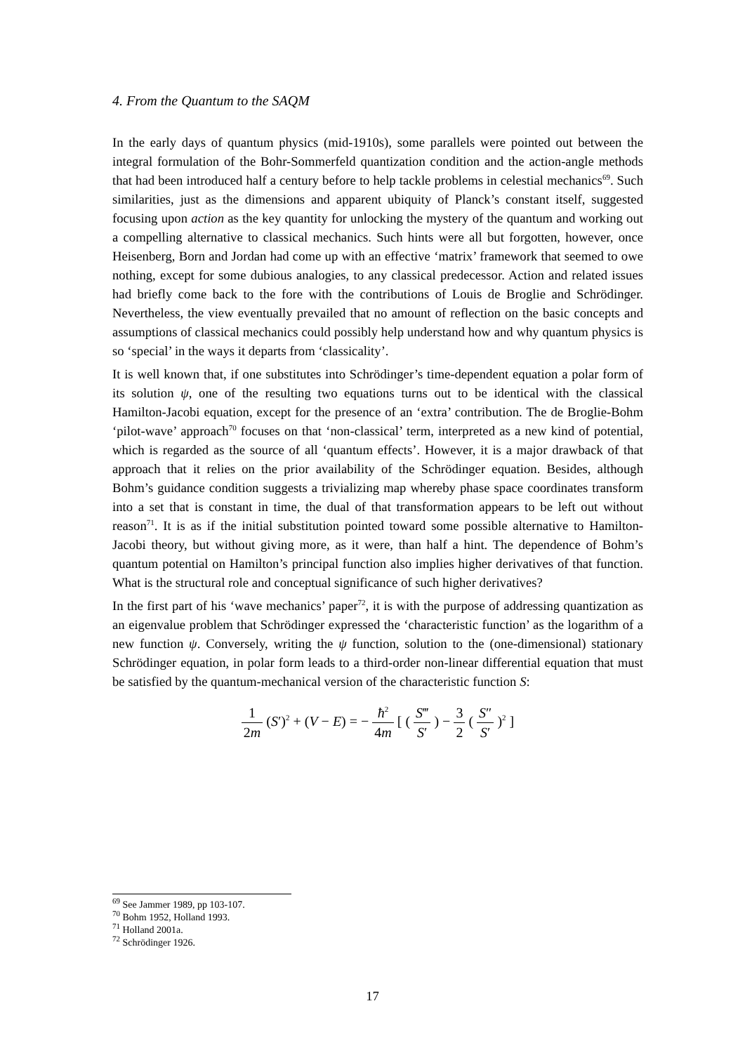4. From the Quantum to the SAQM
In the early days of quantum physics (mid-1910s), some parallels were pointed out between the integral formulation of the Bohr-Sommerfeld quantization condition and the action-angle methods that had been introduced half a century before to help tackle problems in celestial mechanics<sup>69</sup>. Such similarities, just as the dimensions and apparent ubiquity of Planck’s constant itself, suggested focusing upon action as the key quantity for unlocking the mystery of the quantum and working out a compelling alternative to classical mechanics. Such hints were all but forgotten, however, once Heisenberg, Born and Jordan had come up with an effective ‘matrix’ framework that seemed to owe nothing, except for some dubious analogies, to any classical predecessor. Action and related issues had briefly come back to the fore with the contributions of Louis de Broglie and Schrödinger. Nevertheless, the view eventually prevailed that no amount of reflection on the basic concepts and assumptions of classical mechanics could possibly help understand how and why quantum physics is so ‘special’ in the ways it departs from ‘classicality’.
It is well known that, if one substitutes into Schrödinger’s time-dependent equation a polar form of its solution ψ, one of the resulting two equations turns out to be identical with the classical Hamilton-Jacobi equation, except for the presence of an ‘extra’ contribution. The de Broglie-Bohm ‘pilot-wave’ approach<sup>70</sup> focuses on that ‘non-classical’ term, interpreted as a new kind of potential, which is regarded as the source of all ‘quantum effects’. However, it is a major drawback of that approach that it relies on the prior availability of the Schrödinger equation. Besides, although Bohm’s guidance condition suggests a trivializing map whereby phase space coordinates transform into a set that is constant in time, the dual of that transformation appears to be left out without reason<sup>71</sup>. It is as if the initial substitution pointed toward some possible alternative to Hamilton-Jacobi theory, but without giving more, as it were, than half a hint. The dependence of Bohm’s quantum potential on Hamilton’s principal function also implies higher derivatives of that function. What is the structural role and conceptual significance of such higher derivatives?
In the first part of his ‘wave mechanics’ paper<sup>72</sup>, it is with the purpose of addressing quantization as an eigenvalue problem that Schrödinger expressed the ‘characteristic function’ as the logarithm of a new function ψ. Conversely, writing the ψ function, solution to the (one-dimensional) stationary Schrödinger equation, in polar form leads to a third-order non-linear differential equation that must be satisfied by the quantum-mechanical version of the characteristic function S:
1 2m (S′)<sup>2</sup> + (V − E) = − ħ<sup>2</sup> 4m [ ( S‴ S′ ) − 3 2 ( S″ S′ )<sup>2</sup> ]
<sup>69</sup> See Jammer 1989, pp 103-107.
<sup>70</sup> Bohm 1952, Holland 1993.
<sup>71</sup> Holland 2001a.
<sup>72</sup> Schrödinger 1926.
17